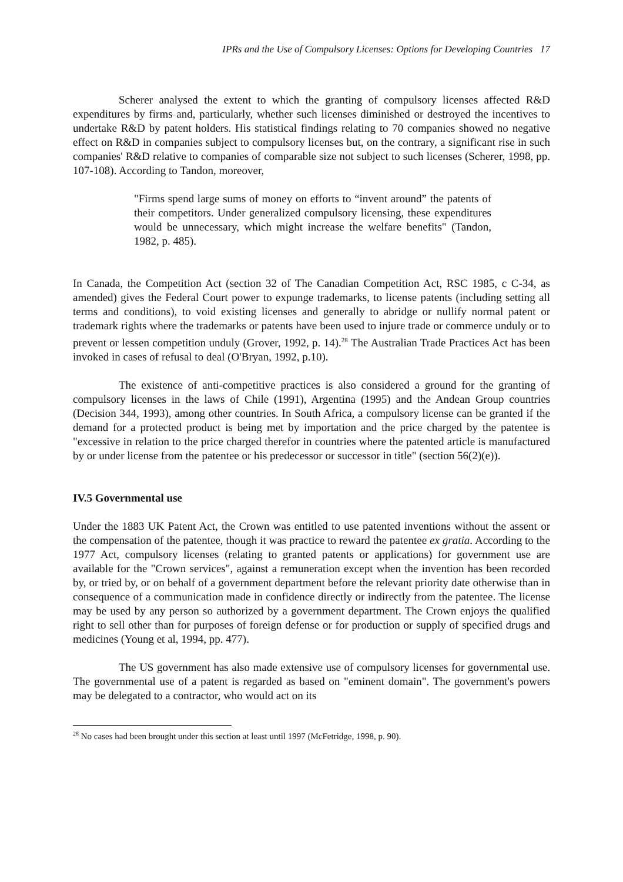IPRs and the Use of Compulsory Licenses: Options for Developing Countries 17
Scherer analysed the extent to which the granting of compulsory licenses affected R&D expenditures by firms and, particularly, whether such licenses diminished or destroyed the incentives to undertake R&D by patent holders. His statistical findings relating to 70 companies showed no negative effect on R&D in companies subject to compulsory licenses but, on the contrary, a significant rise in such companies' R&D relative to companies of comparable size not subject to such licenses (Scherer, 1998, pp. 107-108). According to Tandon, moreover,
"Firms spend large sums of money on efforts to “invent around” the patents of their competitors. Under generalized compulsory licensing, these expenditures would be unnecessary, which might increase the welfare benefits" (Tandon, 1982, p. 485).
In Canada, the Competition Act (section 32 of The Canadian Competition Act, RSC 1985, c C-34, as amended) gives the Federal Court power to expunge trademarks, to license patents (including setting all terms and conditions), to void existing licenses and generally to abridge or nullify normal patent or trademark rights where the trademarks or patents have been used to injure trade or commerce unduly or to prevent or lessen competition unduly (Grover, 1992, p. 14).<sup>28</sup> The Australian Trade Practices Act has been invoked in cases of refusal to deal (O'Bryan, 1992, p.10).
The existence of anti-competitive practices is also considered a ground for the granting of compulsory licenses in the laws of Chile (1991), Argentina (1995) and the Andean Group countries (Decision 344, 1993), among other countries. In South Africa, a compulsory license can be granted if the demand for a protected product is being met by importation and the price charged by the patentee is "excessive in relation to the price charged therefor in countries where the patented article is manufactured by or under license from the patentee or his predecessor or successor in title" (section 56(2)(e)).
IV.5 Governmental use
Under the 1883 UK Patent Act, the Crown was entitled to use patented inventions without the assent or the compensation of the patentee, though it was practice to reward the patentee ex gratia. According to the 1977 Act, compulsory licenses (relating to granted patents or applications) for government use are available for the "Crown services", against a remuneration except when the invention has been recorded by, or tried by, or on behalf of a government department before the relevant priority date otherwise than in consequence of a communication made in confidence directly or indirectly from the patentee. The license may be used by any person so authorized by a government department. The Crown enjoys the qualified right to sell other than for purposes of foreign defense or for production or supply of specified drugs and medicines (Young et al, 1994, pp. 477).
The US government has also made extensive use of compulsory licenses for governmental use. The governmental use of a patent is regarded as based on "eminent domain". The government's powers may be delegated to a contractor, who would act on its
<sup>28</sup> No cases had been brought under this section at least until 1997 (McFetridge, 1998, p. 90).